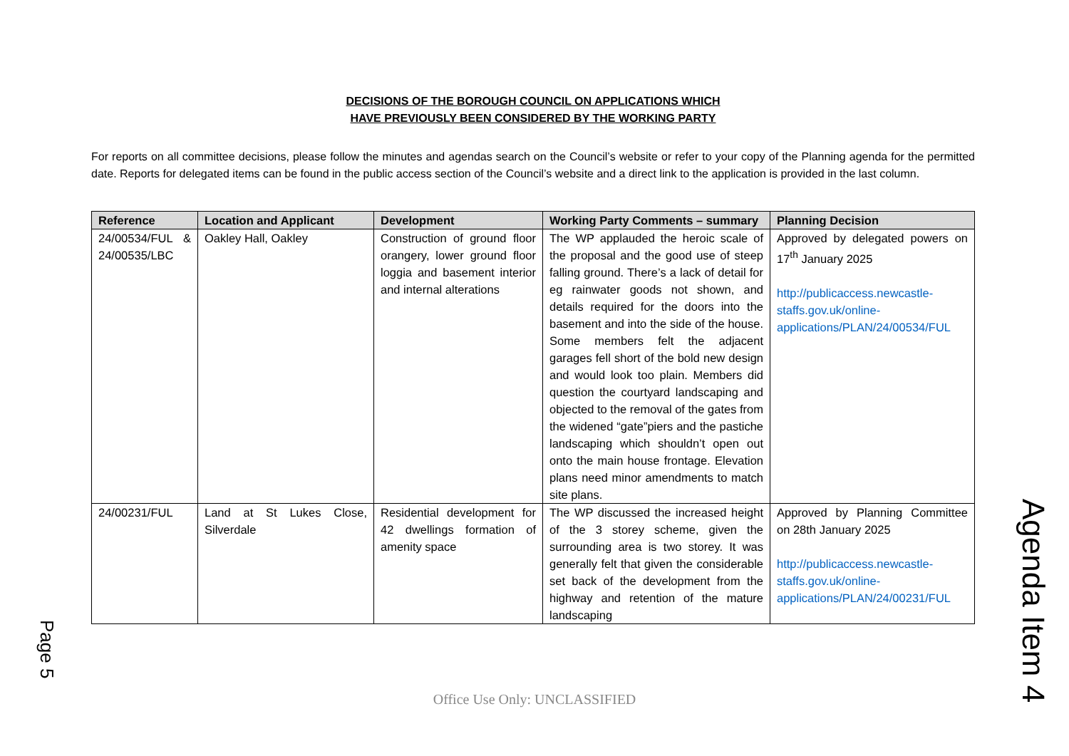DECISIONS OF THE BOROUGH COUNCIL ON APPLICATIONS WHICH
HAVE PREVIOUSLY BEEN CONSIDERED BY THE WORKING PARTY
For reports on all committee decisions, please follow the minutes and agendas search on the Council’s website or refer to your copy of the Planning agenda for the permitted date. Reports for delegated items can be found in the public access section of the Council’s website and a direct link to the application is provided in the last column.
| Reference | Location and Applicant | Development | Working Party Comments – summary | Planning Decision |
| --- | --- | --- | --- | --- |
| 24/00534/FUL & 24/00535/LBC | Oakley Hall, Oakley | Construction of ground floor orangery, lower ground floor loggia and basement interior and internal alterations | The WP applauded the heroic scale of the proposal and the good use of steep falling ground. There’s a lack of detail for eg rainwater goods not shown, and details required for the doors into the basement and into the side of the house. Some members felt the adjacent garages fell short of the bold new design and would look too plain. Members did question the courtyard landscaping and objected to the removal of the gates from the widened “gate”piers and the pastiche landscaping which shouldn’t open out onto the main house frontage. Elevation plans need minor amendments to match site plans. | Approved by delegated powers on 17<sup>th</sup> January 2025 http://publicaccess.newcastle-staffs.gov.uk/online-applications/PLAN/24/00534/FUL |
| 24/00231/FUL | Land at St Lukes Close, Silverdale | Residential development for 42 dwellings formation of amenity space | The WP discussed the increased height of the 3 storey scheme, given the surrounding area is two storey. It was generally felt that given the considerable set back of the development from the highway and retention of the mature landscaping | Approved by Planning Committee on 28th January 2025 http://publicaccess.newcastle-staffs.gov.uk/online-applications/PLAN/24/00231/FUL |
Page 5
Agenda Item 4
Office Use Only: UNCLASSIFIED